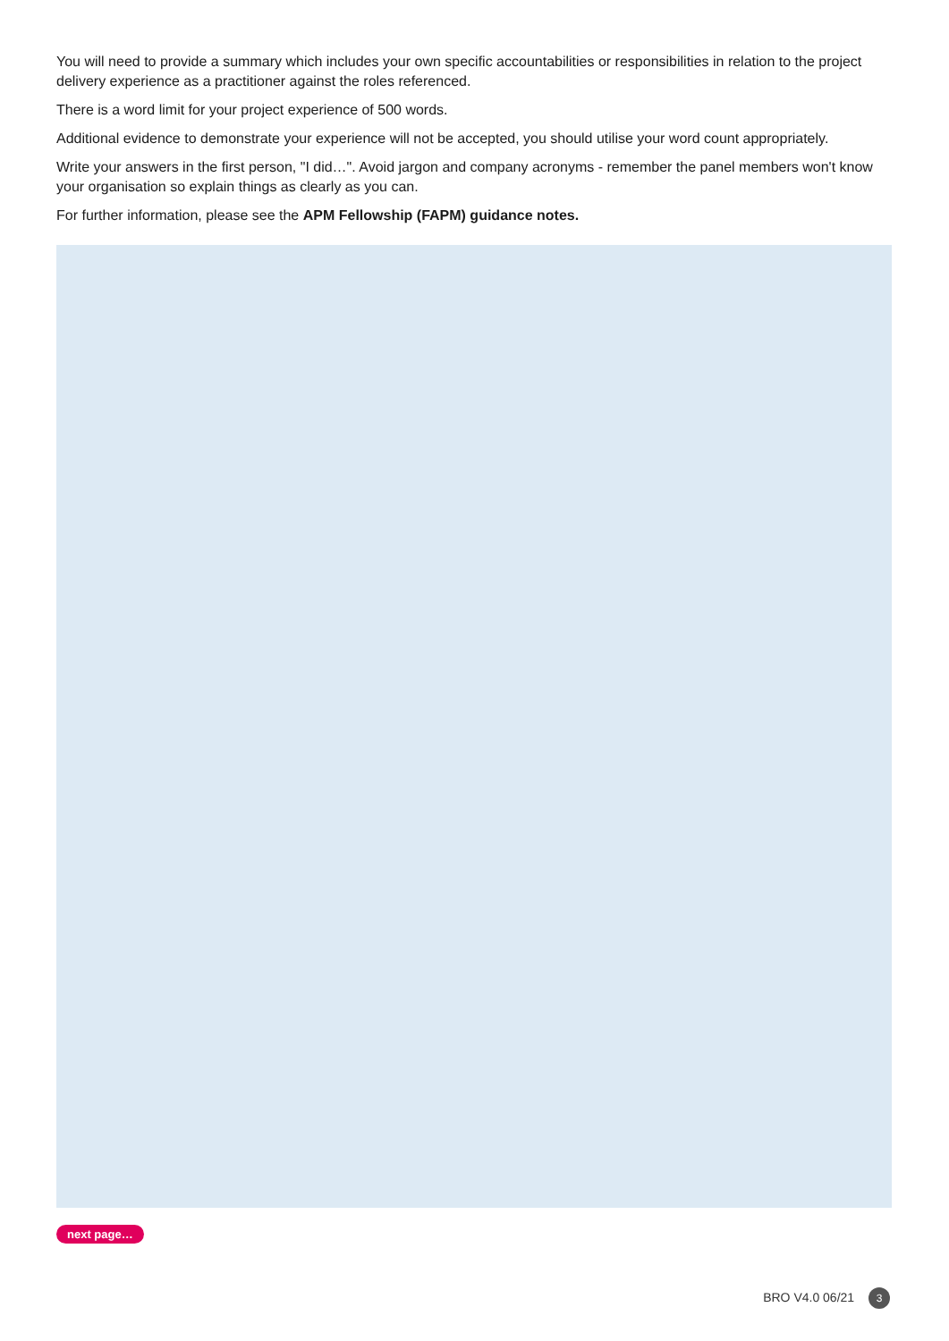You will need to provide a summary which includes your own specific accountabilities or responsibilities in relation to the project delivery experience as a practitioner against the roles referenced.
There is a word limit for your project experience of 500 words.
Additional evidence to demonstrate your experience will not be accepted, you should utilise your word count appropriately.
Write your answers in the first person, "I did…". Avoid jargon and company acronyms - remember the panel members won't know your organisation so explain things as clearly as you can.
For further information, please see the APM Fellowship (FAPM) guidance notes.
next page…
BRO V4.0 06/21 3